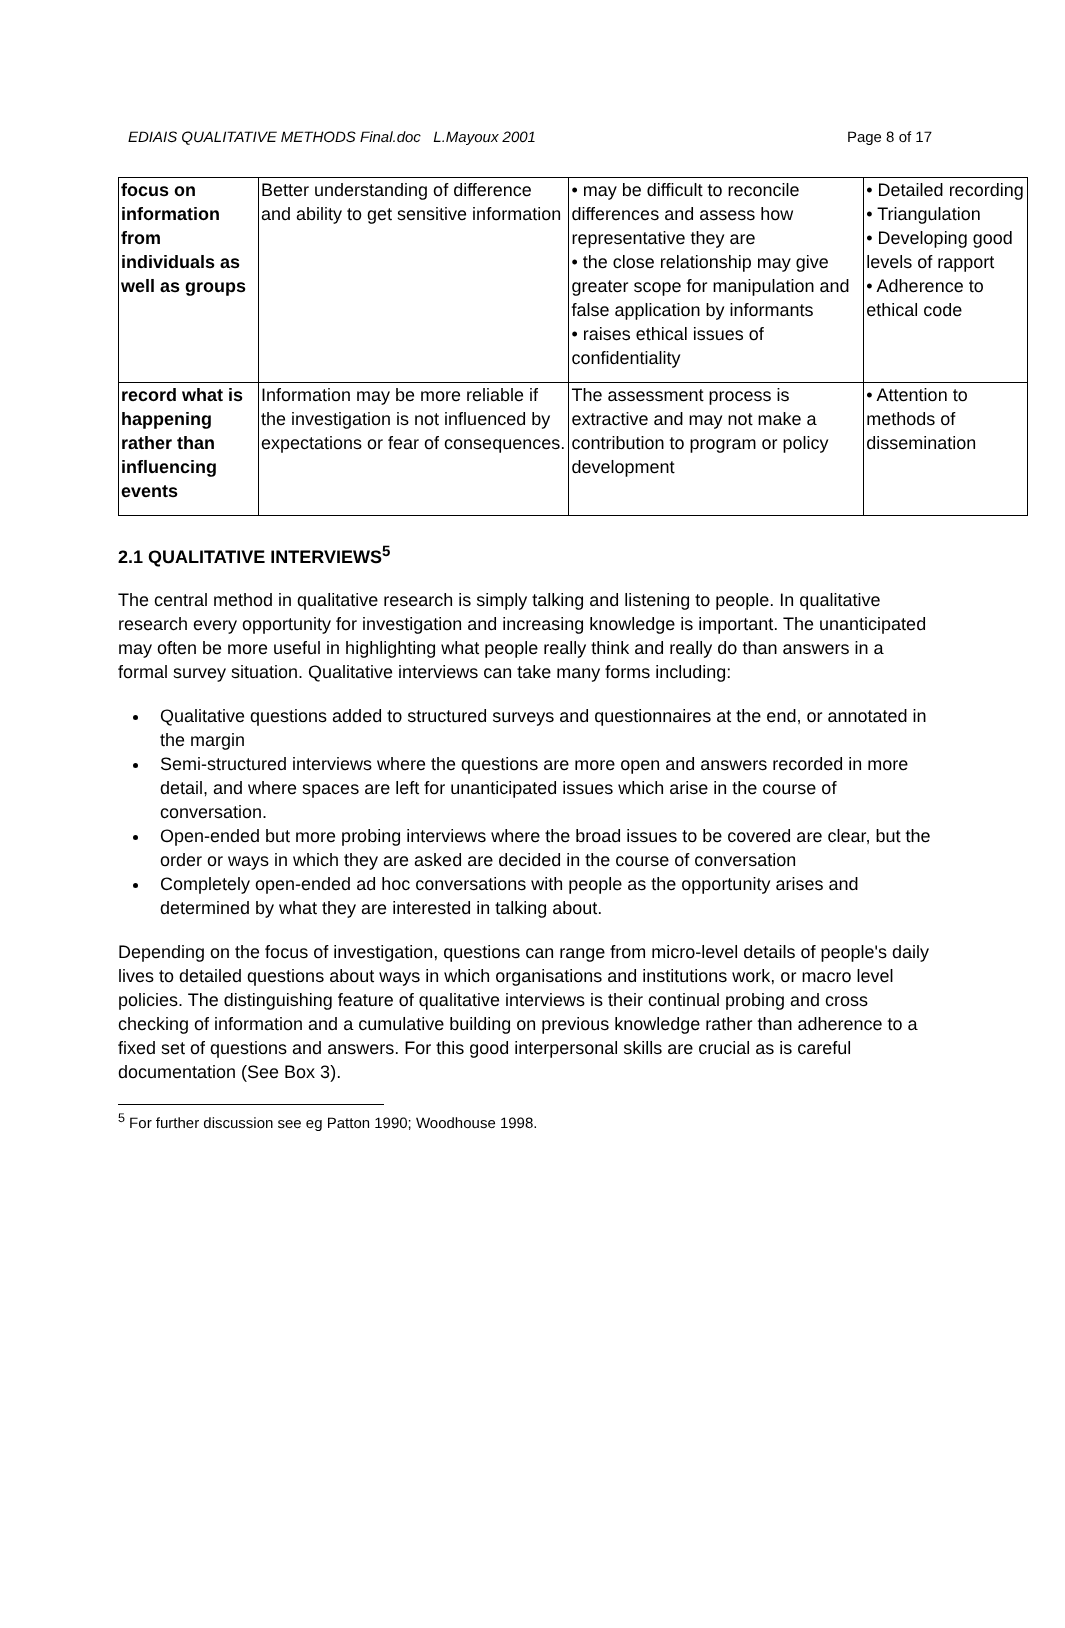EDIAIS QUALITATIVE METHODS Final.doc L.Mayoux 2001 Page 8 of 17
| focus on information from individuals as well as groups | Better understanding of difference and ability to get sensitive information | • may be difficult to reconcile differences and assess how representative they are • the close relationship may give greater scope for manipulation and false application by informants • raises ethical issues of confidentiality | • Detailed recording • Triangulation • Developing good levels of rapport • Adherence to ethical code |
| record what is happening rather than influencing events | Information may be more reliable if the investigation is not influenced by expectations or fear of consequences. | The assessment process is extractive and may not make a contribution to program or policy development | • Attention to methods of dissemination |
2.1 QUALITATIVE INTERVIEWS<sup>5</sup>
The central method in qualitative research is simply talking and listening to people. In qualitative research every opportunity for investigation and increasing knowledge is important. The unanticipated may often be more useful in highlighting what people really think and really do than answers in a formal survey situation. Qualitative interviews can take many forms including:
Qualitative questions added to structured surveys and questionnaires at the end, or annotated in the margin
Semi-structured interviews where the questions are more open and answers recorded in more detail, and where spaces are left for unanticipated issues which arise in the course of conversation.
Open-ended but more probing interviews where the broad issues to be covered are clear, but the order or ways in which they are asked are decided in the course of conversation
Completely open-ended ad hoc conversations with people as the opportunity arises and determined by what they are interested in talking about.
Depending on the focus of investigation, questions can range from micro-level details of people's daily lives to detailed questions about ways in which organisations and institutions work, or macro level policies. The distinguishing feature of qualitative interviews is their continual probing and cross checking of information and a cumulative building on previous knowledge rather than adherence to a fixed set of questions and answers. For this good interpersonal skills are crucial as is careful documentation (See Box 3).
<sup>5</sup> For further discussion see eg Patton 1990; Woodhouse 1998.